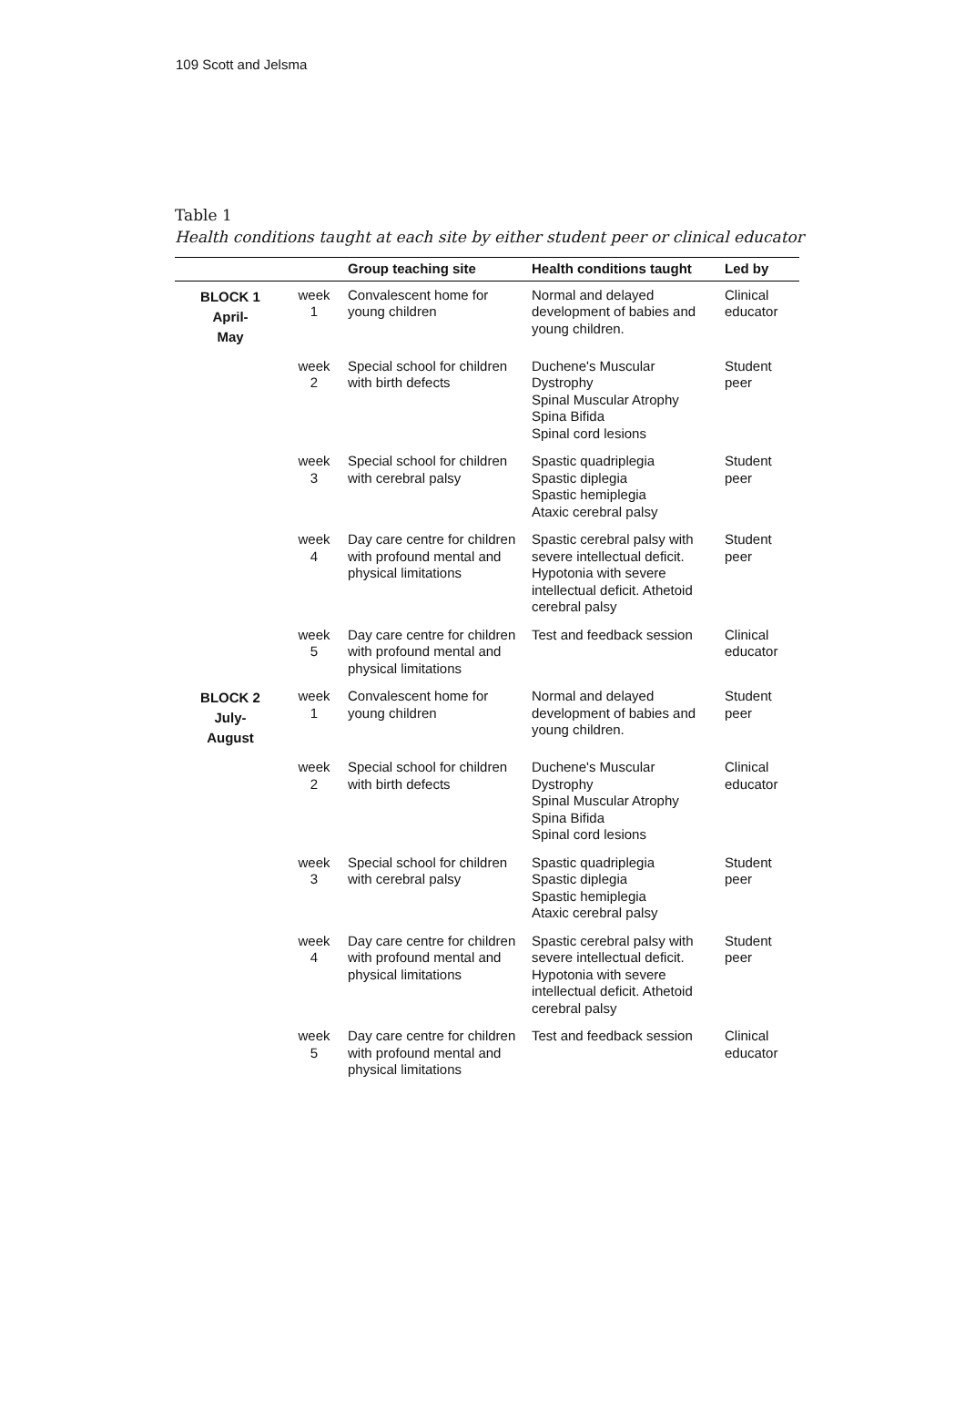109 Scott and Jelsma
Table 1
Health conditions taught at each site by either student peer or clinical educator
| | | Group teaching site | Health conditions taught | Led by |
| --- | --- | --- | --- | --- |
| BLOCK 1 April- May | week 1 | Convalescent home for young children | Normal and delayed development of babies and young children. | Clinical educator |
| | week 2 | Special school for children with birth defects | Duchene's Muscular Dystrophy Spinal Muscular Atrophy Spina Bifida Spinal cord lesions | Student peer |
| | week 3 | Special school for children with cerebral palsy | Spastic quadriplegia Spastic diplegia Spastic hemiplegia Ataxic cerebral palsy | Student peer |
| | week 4 | Day care centre for children with profound mental and physical limitations | Spastic cerebral palsy with severe intellectual deficit. Hypotonia with severe intellectual deficit. Athetoid cerebral palsy | Student peer |
| | week 5 | Day care centre for children with profound mental and physical limitations | Test and feedback session | Clinical educator |
| BLOCK 2 July- August | week 1 | Convalescent home for young children | Normal and delayed development of babies and young children. | Student peer |
| | week 2 | Special school for children with birth defects | Duchene's Muscular Dystrophy Spinal Muscular Atrophy Spina Bifida Spinal cord lesions | Clinical educator |
| | week 3 | Special school for children with cerebral palsy | Spastic quadriplegia Spastic diplegia Spastic hemiplegia Ataxic cerebral palsy | Student peer |
| | week 4 | Day care centre for children with profound mental and physical limitations | Spastic cerebral palsy with severe intellectual deficit. Hypotonia with severe intellectual deficit. Athetoid cerebral palsy | Student peer |
| | week 5 | Day care centre for children with profound mental and physical limitations | Test and feedback session | Clinical educator |